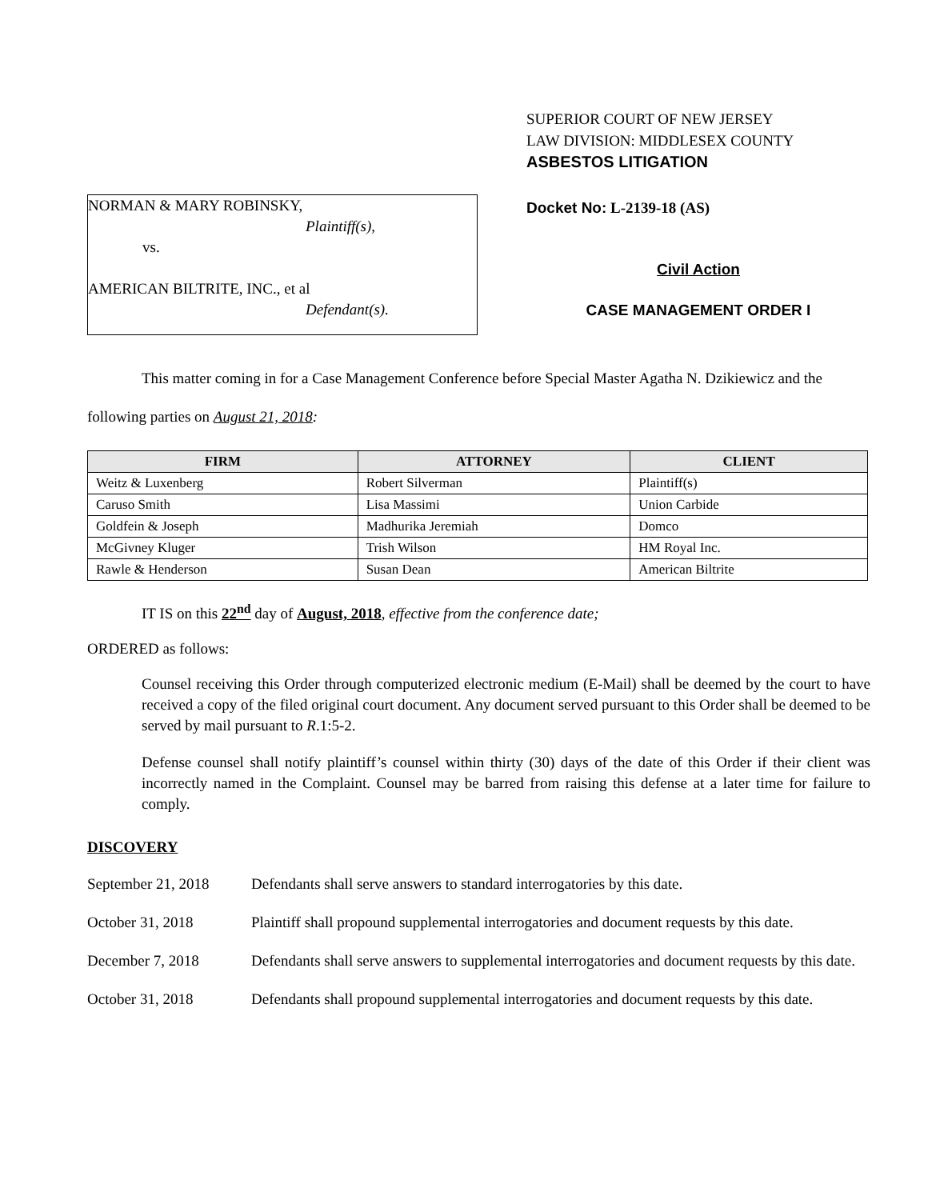NORMAN & MARY ROBINSKY,
Plaintiff(s),
vs.
AMERICAN BILTRITE, INC., et al
Defendant(s).
SUPERIOR COURT OF NEW JERSEY
LAW DIVISION: MIDDLESEX COUNTY
ASBESTOS LITIGATION
Docket No: L-2139-18 (AS)
Civil Action
CASE MANAGEMENT ORDER I
This matter coming in for a Case Management Conference before Special Master Agatha N. Dzikiewicz and the following parties on August 21, 2018:
| FIRM | ATTORNEY | CLIENT |
| --- | --- | --- |
| Weitz & Luxenberg | Robert Silverman | Plaintiff(s) |
| Caruso Smith | Lisa Massimi | Union Carbide |
| Goldfein & Joseph | Madhurika Jeremiah | Domco |
| McGivney Kluger | Trish Wilson | HM Royal Inc. |
| Rawle & Henderson | Susan Dean | American Biltrite |
IT IS on this 22<sup>nd</sup> day of August, 2018, effective from the conference date;
ORDERED as follows:
Counsel receiving this Order through computerized electronic medium (E-Mail) shall be deemed by the court to have received a copy of the filed original court document. Any document served pursuant to this Order shall be deemed to be served by mail pursuant to R.1:5-2.
Defense counsel shall notify plaintiff’s counsel within thirty (30) days of the date of this Order if their client was incorrectly named in the Complaint. Counsel may be barred from raising this defense at a later time for failure to comply.
DISCOVERY
September 21, 2018
Defendants shall serve answers to standard interrogatories by this date.
October 31, 2018 Plaintiff shall propound supplemental interrogatories and document requests by this date.
December 7, 2018 Defendants shall serve answers to supplemental interrogatories and document requests by this date.
October 31, 2018 Defendants shall propound supplemental interrogatories and document requests by this date.